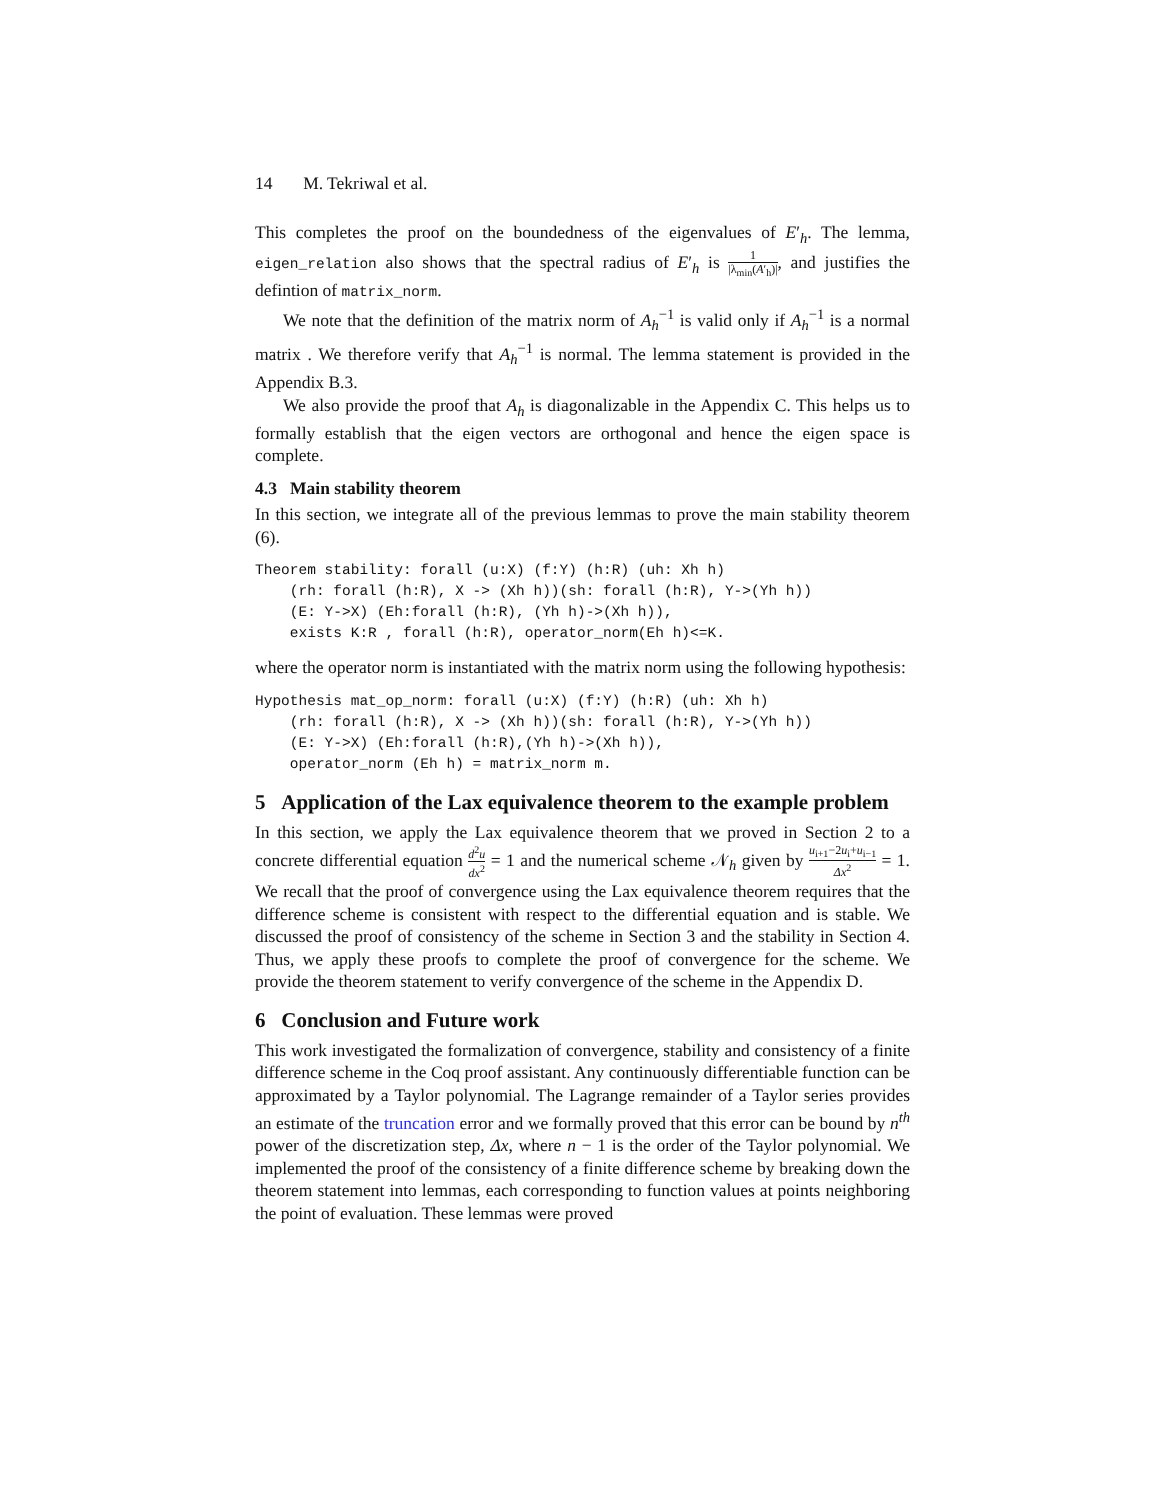14 M. Tekriwal et al.
This completes the proof on the boundedness of the eigenvalues of E′<sub>h</sub>. The lemma, eigen_relation also shows that the spectral radius of E′<sub>h</sub> is 1 |λ<sub>min</sub>(A′<sub>h</sub>)|, and justifies the defintion of matrix_norm.
We note that the definition of the matrix norm of A<sub>h</sub><sup>−1</sup> is valid only if A<sub>h</sub><sup>−1</sup> is a normal matrix . We therefore verify that A<sub>h</sub><sup>−1</sup> is normal. The lemma statement is provided in the Appendix B.3.
We also provide the proof that A<sub>h</sub> is diagonalizable in the Appendix C. This helps us to formally establish that the eigen vectors are orthogonal and hence the eigen space is complete.
4.3 Main stability theorem
In this section, we integrate all of the previous lemmas to prove the main stability theorem (6).
Theorem stability: forall (u:X) (f:Y) (h:R) (uh: Xh h)
    (rh: forall (h:R), X -> (Xh h))(sh: forall (h:R), Y->(Yh h))
    (E: Y->X) (Eh:forall (h:R), (Yh h)->(Xh h)),
    exists K:R , forall (h:R), operator_norm(Eh h)<=K.
where the operator norm is instantiated with the matrix norm using the following hypothesis:
Hypothesis mat_op_norm: forall (u:X) (f:Y) (h:R) (uh: Xh h)
    (rh: forall (h:R), X -> (Xh h))(sh: forall (h:R), Y->(Yh h))
    (E: Y->X) (Eh:forall (h:R),(Yh h)->(Xh h)),
    operator_norm (Eh h) = matrix_norm m.
5 Application of the Lax equivalence theorem to the example problem
In this section, we apply the Lax equivalence theorem that we proved in Section 2 to a concrete differential equation d<sup>2</sup>u dx<sup>2</sup> = 1 and the numerical scheme 𝒩<sub>h</sub> given by u<sub>i+1</sub>−2u<sub>i</sub>+u<sub>i−1</sub> Δx<sup>2</sup> = 1. We recall that the proof of convergence using the Lax equivalence theorem requires that the difference scheme is consistent with respect to the differential equation and is stable. We discussed the proof of consistency of the scheme in Section 3 and the stability in Section 4. Thus, we apply these proofs to complete the proof of convergence for the scheme. We provide the theorem statement to verify convergence of the scheme in the Appendix D.
6 Conclusion and Future work
This work investigated the formalization of convergence, stability and consistency of a finite difference scheme in the Coq proof assistant. Any continuously differentiable function can be approximated by a Taylor polynomial. The Lagrange remainder of a Taylor series provides an estimate of the truncation error and we formally proved that this error can be bound by n<sup>th</sup> power of the discretization step, Δx, where n − 1 is the order of the Taylor polynomial. We implemented the proof of the consistency of a finite difference scheme by breaking down the theorem statement into lemmas, each corresponding to function values at points neighboring the point of evaluation. These lemmas were proved